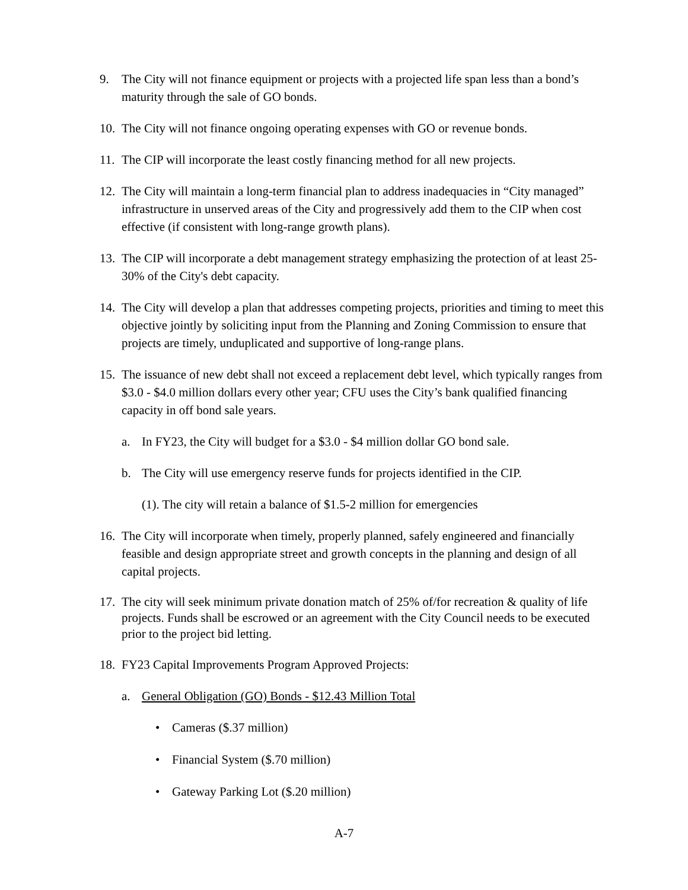9. The City will not finance equipment or projects with a projected life span less than a bond’s maturity through the sale of GO bonds.
10. The City will not finance ongoing operating expenses with GO or revenue bonds.
11. The CIP will incorporate the least costly financing method for all new projects.
12. The City will maintain a long-term financial plan to address inadequacies in “City managed” infrastructure in unserved areas of the City and progressively add them to the CIP when cost effective (if consistent with long-range growth plans).
13. The CIP will incorporate a debt management strategy emphasizing the protection of at least 25-30% of the City's debt capacity.
14. The City will develop a plan that addresses competing projects, priorities and timing to meet this objective jointly by soliciting input from the Planning and Zoning Commission to ensure that projects are timely, unduplicated and supportive of long-range plans.
15. The issuance of new debt shall not exceed a replacement debt level, which typically ranges from $3.0 - $4.0 million dollars every other year; CFU uses the City’s bank qualified financing capacity in off bond sale years.
a. In FY23, the City will budget for a $3.0 - $4 million dollar GO bond sale.
b. The City will use emergency reserve funds for projects identified in the CIP.
(1). The city will retain a balance of $1.5-2 million for emergencies
16. The City will incorporate when timely, properly planned, safely engineered and financially feasible and design appropriate street and growth concepts in the planning and design of all capital projects.
17. The city will seek minimum private donation match of 25% of/for recreation & quality of life projects. Funds shall be escrowed or an agreement with the City Council needs to be executed prior to the project bid letting.
18. FY23 Capital Improvements Program Approved Projects:
a. General Obligation (GO) Bonds - $12.43 Million Total
• Cameras ($.37 million)
• Financial System ($.70 million)
• Gateway Parking Lot ($.20 million)
A-7